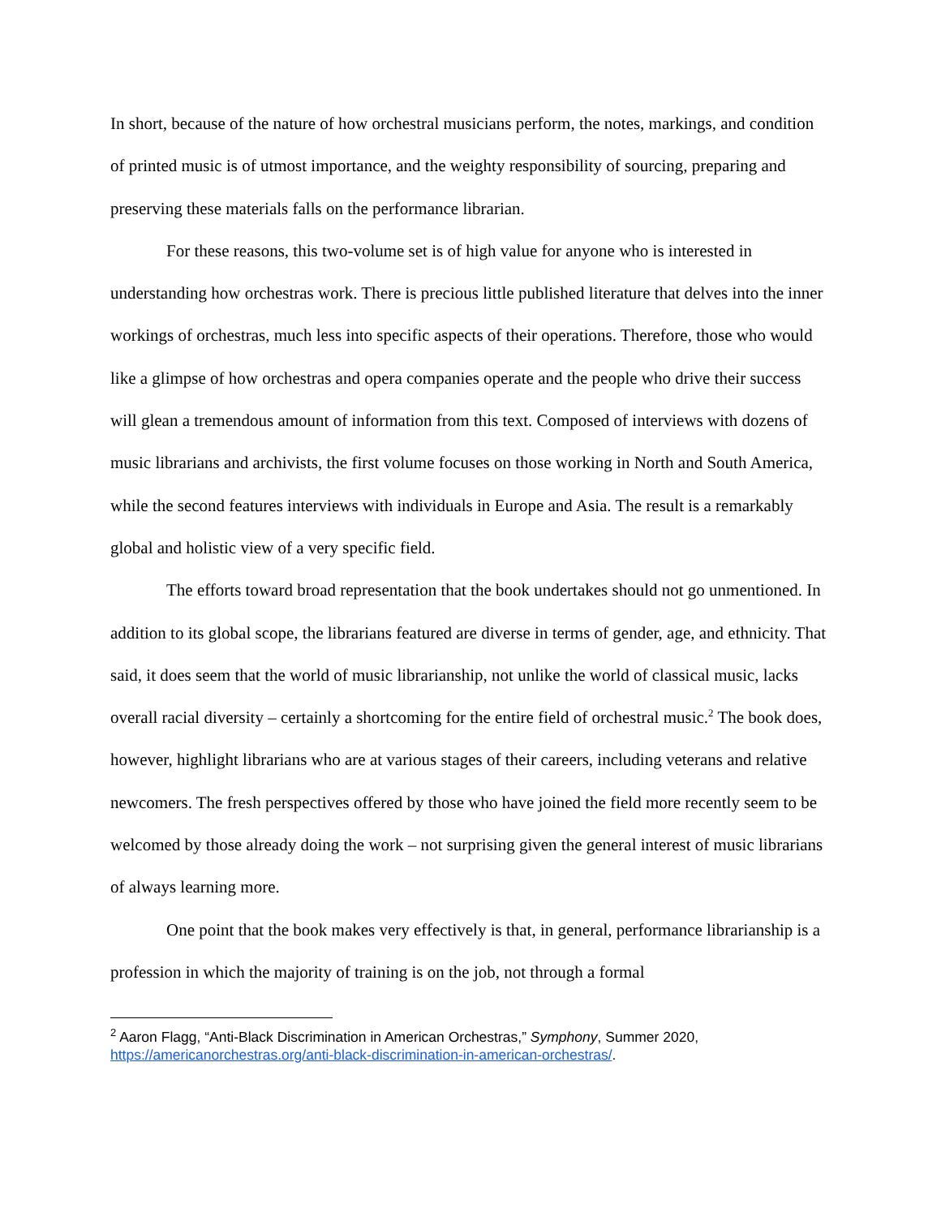In short, because of the nature of how orchestral musicians perform, the notes, markings, and condition of printed music is of utmost importance, and the weighty responsibility of sourcing, preparing and preserving these materials falls on the performance librarian.
For these reasons, this two-volume set is of high value for anyone who is interested in understanding how orchestras work. There is precious little published literature that delves into the inner workings of orchestras, much less into specific aspects of their operations. Therefore, those who would like a glimpse of how orchestras and opera companies operate and the people who drive their success will glean a tremendous amount of information from this text. Composed of interviews with dozens of music librarians and archivists, the first volume focuses on those working in North and South America, while the second features interviews with individuals in Europe and Asia. The result is a remarkably global and holistic view of a very specific field.
The efforts toward broad representation that the book undertakes should not go unmentioned. In addition to its global scope, the librarians featured are diverse in terms of gender, age, and ethnicity. That said, it does seem that the world of music librarianship, not unlike the world of classical music, lacks overall racial diversity – certainly a shortcoming for the entire field of orchestral music.<sup>2</sup> The book does, however, highlight librarians who are at various stages of their careers, including veterans and relative newcomers. The fresh perspectives offered by those who have joined the field more recently seem to be welcomed by those already doing the work – not surprising given the general interest of music librarians of always learning more.
One point that the book makes very effectively is that, in general, performance librarianship is a profession in which the majority of training is on the job, not through a formal
<sup>2</sup> Aaron Flagg, “Anti-Black Discrimination in American Orchestras,” Symphony, Summer 2020, https://americanorchestras.org/anti-black-discrimination-in-american-orchestras/.